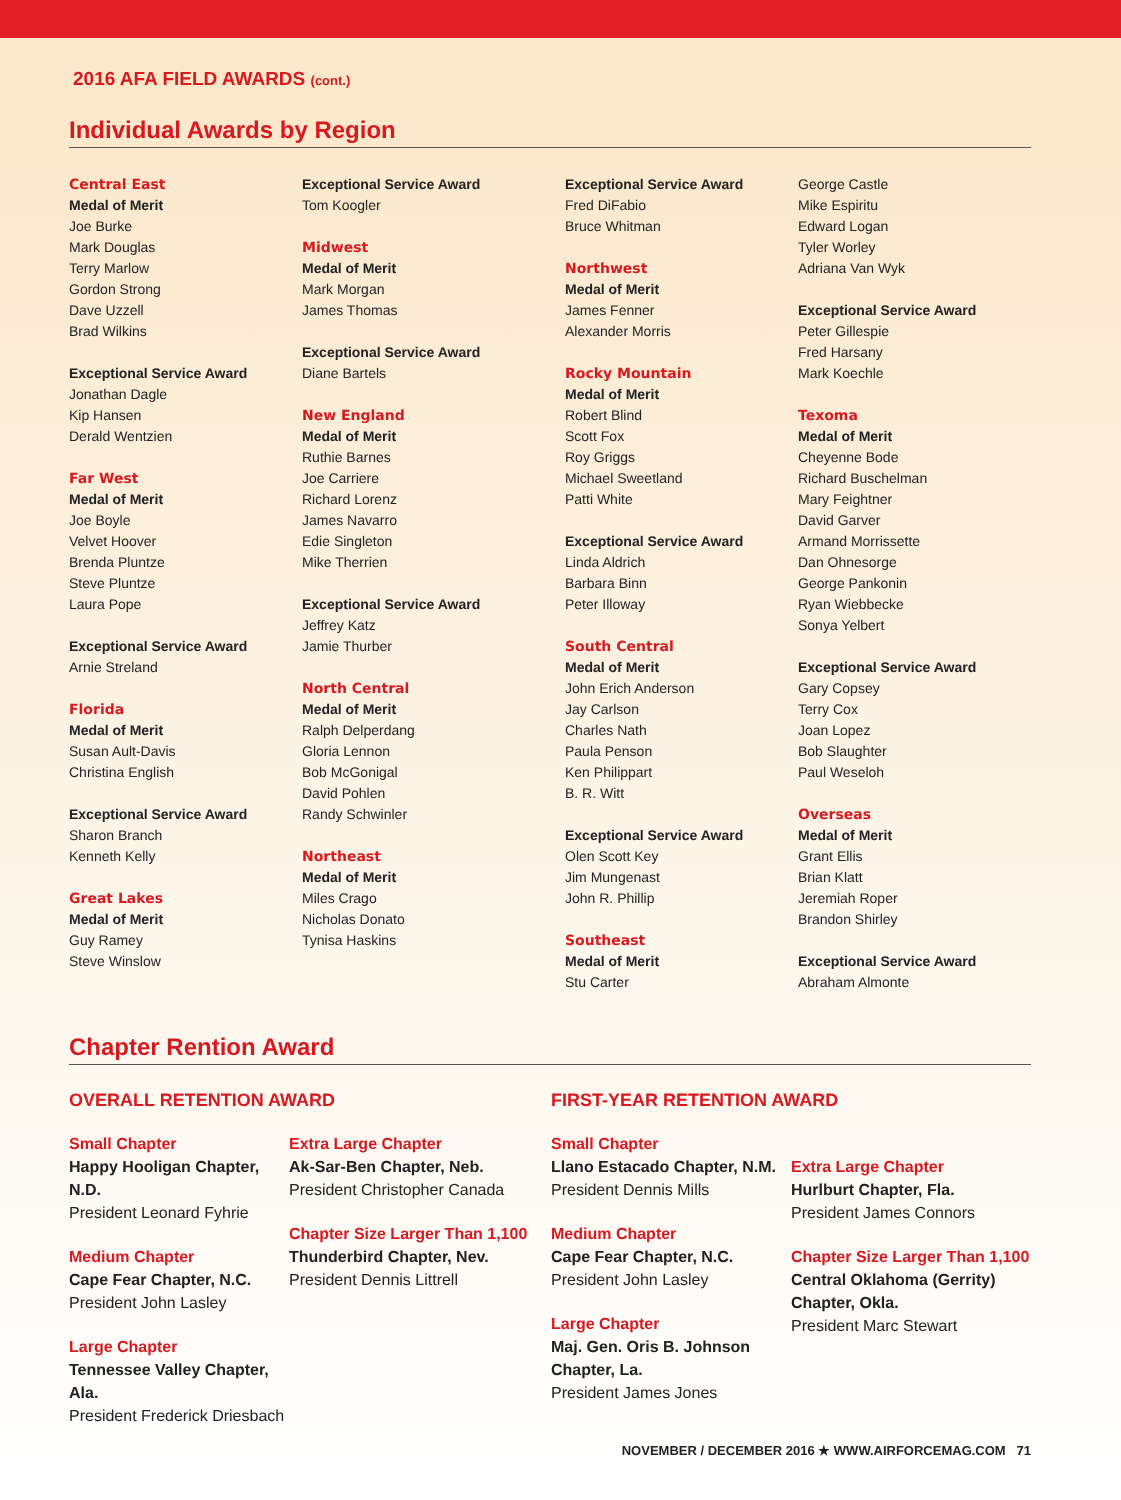2016 AFA FIELD AWARDS (cont.)
Individual Awards by Region
Central East
Medal of Merit
Joe Burke
Mark Douglas
Terry Marlow
Gordon Strong
Dave Uzzell
Brad Wilkins
Exceptional Service Award
Jonathan Dagle
Kip Hansen
Derald Wentzien
Far West
Medal of Merit
Joe Boyle
Velvet Hoover
Brenda Pluntze
Steve Pluntze
Laura Pope
Exceptional Service Award
Arnie Streland
Florida
Medal of Merit
Susan Ault-Davis
Christina English
Exceptional Service Award
Sharon Branch
Kenneth Kelly
Great Lakes
Medal of Merit
Guy Ramey
Steve Winslow
Exceptional Service Award
Tom Koogler
Midwest
Medal of Merit
Mark Morgan
James Thomas
Exceptional Service Award
Diane Bartels
New England
Medal of Merit
Ruthie Barnes
Joe Carriere
Richard Lorenz
James Navarro
Edie Singleton
Mike Therrien
Exceptional Service Award
Jeffrey Katz
Jamie Thurber
North Central
Medal of Merit
Ralph Delperdang
Gloria Lennon
Bob McGonigal
David Pohlen
Randy Schwinler
Northeast
Medal of Merit
Miles Crago
Nicholas Donato
Tynisa Haskins
Exceptional Service Award
Fred DiFabio
Bruce Whitman
Northwest
Medal of Merit
James Fenner
Alexander Morris
Rocky Mountain
Medal of Merit
Robert Blind
Scott Fox
Roy Griggs
Michael Sweetland
Patti White
Exceptional Service Award
Linda Aldrich
Barbara Binn
Peter Illoway
South Central
Medal of Merit
John Erich Anderson
Jay Carlson
Charles Nath
Paula Penson
Ken Philippart
B. R. Witt
Exceptional Service Award
Olen Scott Key
Jim Mungenast
John R. Phillip
Southeast
Medal of Merit
Stu Carter
George Castle
Mike Espiritu
Edward Logan
Tyler Worley
Adriana Van Wyk
Exceptional Service Award
Peter Gillespie
Fred Harsany
Mark Koechle
Texoma
Medal of Merit
Cheyenne Bode
Richard Buschelman
Mary Feightner
David Garver
Armand Morrissette
Dan Ohnesorge
George Pankonin
Ryan Wiebbecke
Sonya Yelbert
Exceptional Service Award
Gary Copsey
Terry Cox
Joan Lopez
Bob Slaughter
Paul Weseloh
Overseas
Medal of Merit
Grant Ellis
Brian Klatt
Jeremiah Roper
Brandon Shirley
Exceptional Service Award
Abraham Almonte
Chapter Rention Award
OVERALL RETENTION AWARD
Small Chapter
Happy Hooligan Chapter, N.D.
President Leonard Fyhrie
Medium Chapter
Cape Fear Chapter, N.C.
President John Lasley
Large Chapter
Tennessee Valley Chapter, Ala.
President Frederick Driesbach
Extra Large Chapter
Ak-Sar-Ben Chapter, Neb.
President Christopher Canada
Chapter Size Larger Than 1,100
Thunderbird Chapter, Nev.
President Dennis Littrell
FIRST-YEAR RETENTION AWARD
Small Chapter
Llano Estacado Chapter, N.M.
President Dennis Mills
Medium Chapter
Cape Fear Chapter, N.C.
President John Lasley
Large Chapter
Maj. Gen. Oris B. Johnson
Chapter, La.
President James Jones
Extra Large Chapter
Hurlburt Chapter, Fla.
President James Connors
Chapter Size Larger Than 1,100
Central Oklahoma (Gerrity) Chapter, Okla.
President Marc Stewart
NOVEMBER / DECEMBER 2016 ★ WWW.AIRFORCEMAG.COM 71